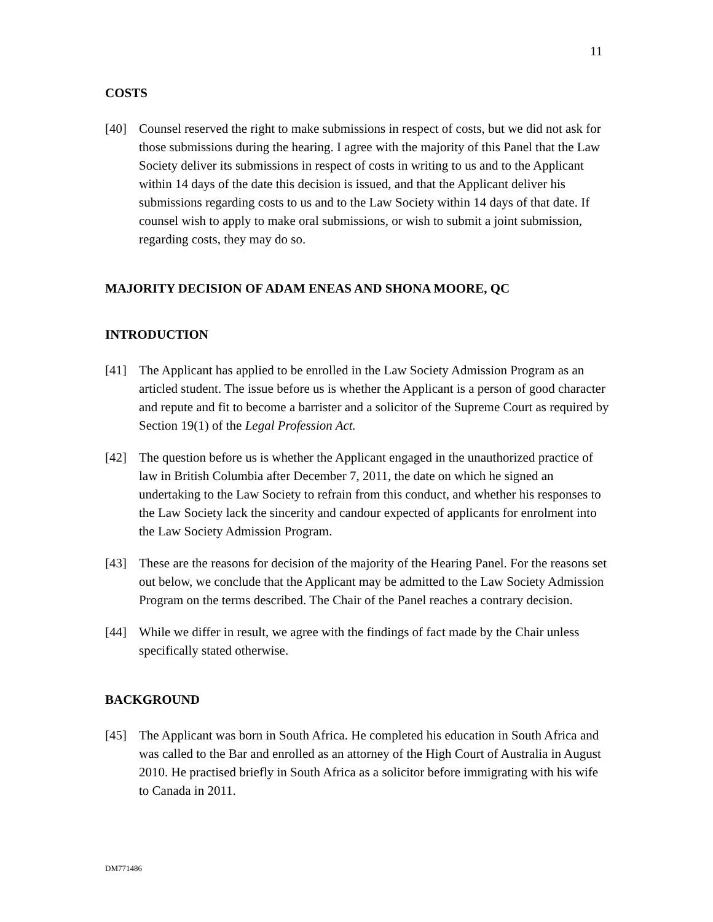11
COSTS
[40] Counsel reserved the right to make submissions in respect of costs, but we did not ask for those submissions during the hearing. I agree with the majority of this Panel that the Law Society deliver its submissions in respect of costs in writing to us and to the Applicant within 14 days of the date this decision is issued, and that the Applicant deliver his submissions regarding costs to us and to the Law Society within 14 days of that date. If counsel wish to apply to make oral submissions, or wish to submit a joint submission, regarding costs, they may do so.
MAJORITY DECISION OF ADAM ENEAS AND SHONA MOORE, QC
INTRODUCTION
[41] The Applicant has applied to be enrolled in the Law Society Admission Program as an articled student. The issue before us is whether the Applicant is a person of good character and repute and fit to become a barrister and a solicitor of the Supreme Court as required by Section 19(1) of the Legal Profession Act.
[42] The question before us is whether the Applicant engaged in the unauthorized practice of law in British Columbia after December 7, 2011, the date on which he signed an undertaking to the Law Society to refrain from this conduct, and whether his responses to the Law Society lack the sincerity and candour expected of applicants for enrolment into the Law Society Admission Program.
[43] These are the reasons for decision of the majority of the Hearing Panel. For the reasons set out below, we conclude that the Applicant may be admitted to the Law Society Admission Program on the terms described. The Chair of the Panel reaches a contrary decision.
[44] While we differ in result, we agree with the findings of fact made by the Chair unless specifically stated otherwise.
BACKGROUND
[45] The Applicant was born in South Africa. He completed his education in South Africa and was called to the Bar and enrolled as an attorney of the High Court of Australia in August 2010. He practised briefly in South Africa as a solicitor before immigrating with his wife to Canada in 2011.
DM771486